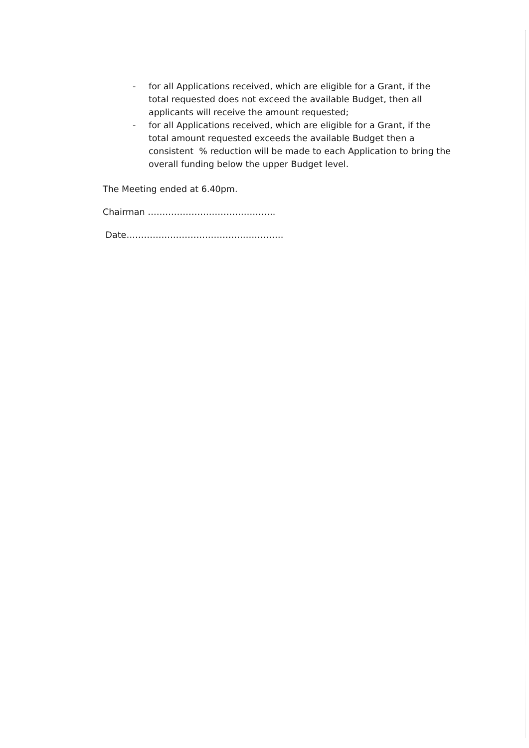- for all Applications received, which are eligible for a Grant, if the total requested does not exceed the available Budget, then all applicants will receive the amount requested;
- for all Applications received, which are eligible for a Grant, if the total amount requested exceeds the available Budget then a consistent % reduction will be made to each Application to bring the overall funding below the upper Budget level.
The Meeting ended at 6.40pm.
Chairman ……………………………………..
Date………………………………………………